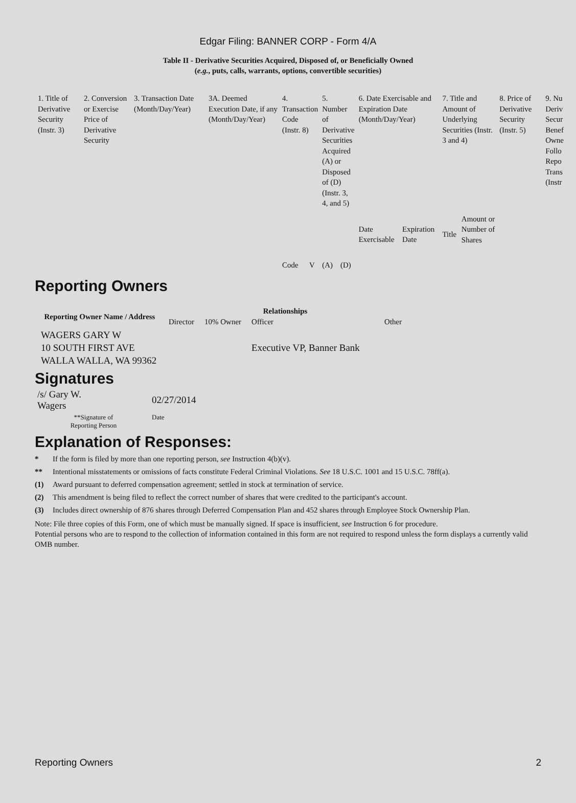Edgar Filing: BANNER CORP - Form 4/A
Table II - Derivative Securities Acquired, Disposed of, or Beneficially Owned
(e.g., puts, calls, warrants, options, convertible securities)
| 1. Title of Derivative Security (Instr. 3) | 2. Conversion or Exercise Price of Derivative Security | 3. Transaction Date (Month/Day/Year) | 3A. Deemed Execution Date, if any (Month/Day/Year) | 4. Transaction Code (Instr. 8) | | 5. Number of Derivative Securities Acquired (A) or Disposed of (D) (Instr. 3, 4, and 5) | | 6. Date Exercisable and Expiration Date (Month/Day/Year) | | 7. Title and Amount of Underlying Securities (Instr. 3 and 4) | | 8. Price of Derivative Security (Instr. 5) | 9. Nu Deriv Secur Benef Owne Follo Repo Trans (Instr |
| --- | --- | --- | --- | --- | --- | --- | --- | --- | --- | --- | --- | --- | --- |
| | | | | Code | V | (A) | (D) | Date Exercisable | Expiration Date | Title | Amount or Number of Shares | | |
Reporting Owners
| Reporting Owner Name / Address | Relationships | | | |
| --- | --- | --- | --- | --- |
| | Director | 10% Owner | Officer | Other |
| WAGERS GARY W 10 SOUTH FIRST AVE WALLA WALLA, WA 99362 | | | Executive VP, Banner Bank | |
Signatures
| /s/ Gary W. Wagers | 02/27/2014 |
| **Signature of Reporting Person | Date |
Explanation of Responses:
* If the form is filed by more than one reporting person, see Instruction 4(b)(v).
** Intentional misstatements or omissions of facts constitute Federal Criminal Violations. See 18 U.S.C. 1001 and 15 U.S.C. 78ff(a).
(1) Award pursuant to deferred compensation agreement; settled in stock at termination of service.
(2) This amendment is being filed to reflect the correct number of shares that were credited to the participant's account.
(3) Includes direct ownership of 876 shares through Deferred Compensation Plan and 452 shares through Employee Stock Ownership Plan.
Note: File three copies of this Form, one of which must be manually signed. If space is insufficient, see Instruction 6 for procedure.
Potential persons who are to respond to the collection of information contained in this form are not required to respond unless the form displays a currently valid OMB number.
Reporting Owners 2